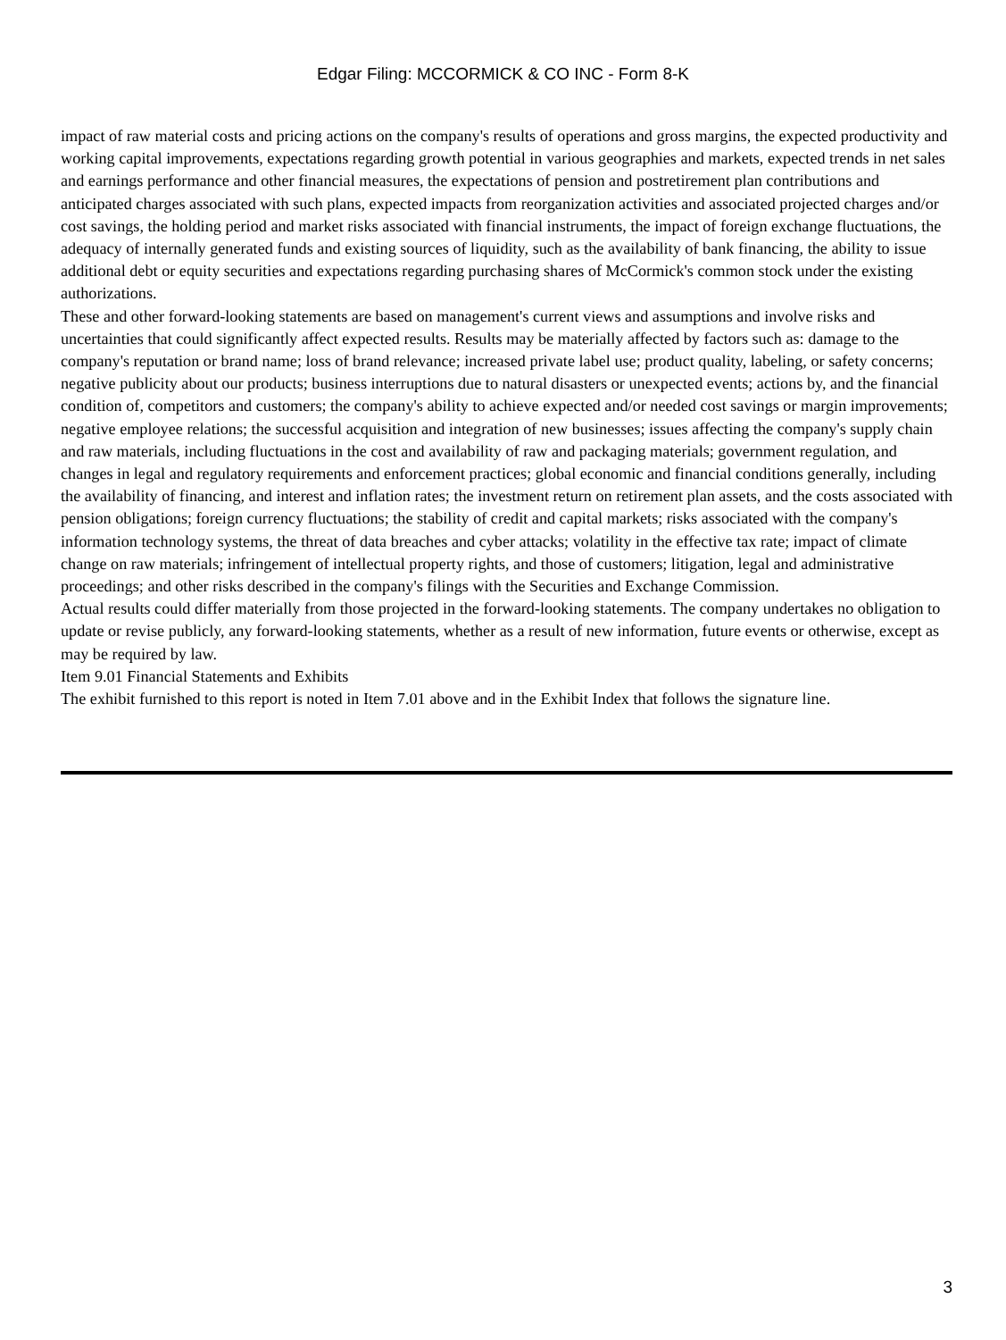Edgar Filing: MCCORMICK & CO INC - Form 8-K
impact of raw material costs and pricing actions on the company's results of operations and gross margins, the expected productivity and working capital improvements, expectations regarding growth potential in various geographies and markets, expected trends in net sales and earnings performance and other financial measures, the expectations of pension and postretirement plan contributions and anticipated charges associated with such plans, expected impacts from reorganization activities and associated projected charges and/or cost savings, the holding period and market risks associated with financial instruments, the impact of foreign exchange fluctuations, the adequacy of internally generated funds and existing sources of liquidity, such as the availability of bank financing, the ability to issue additional debt or equity securities and expectations regarding purchasing shares of McCormick's common stock under the existing authorizations.
These and other forward-looking statements are based on management's current views and assumptions and involve risks and uncertainties that could significantly affect expected results. Results may be materially affected by factors such as: damage to the company's reputation or brand name; loss of brand relevance; increased private label use; product quality, labeling, or safety concerns; negative publicity about our products; business interruptions due to natural disasters or unexpected events; actions by, and the financial condition of, competitors and customers; the company's ability to achieve expected and/or needed cost savings or margin improvements; negative employee relations; the successful acquisition and integration of new businesses; issues affecting the company's supply chain and raw materials, including fluctuations in the cost and availability of raw and packaging materials; government regulation, and changes in legal and regulatory requirements and enforcement practices; global economic and financial conditions generally, including the availability of financing, and interest and inflation rates; the investment return on retirement plan assets, and the costs associated with pension obligations; foreign currency fluctuations; the stability of credit and capital markets; risks associated with the company's information technology systems, the threat of data breaches and cyber attacks; volatility in the effective tax rate; impact of climate change on raw materials; infringement of intellectual property rights, and those of customers; litigation, legal and administrative proceedings; and other risks described in the company's filings with the Securities and Exchange Commission.
Actual results could differ materially from those projected in the forward-looking statements. The company undertakes no obligation to update or revise publicly, any forward-looking statements, whether as a result of new information, future events or otherwise, except as may be required by law.
Item 9.01 Financial Statements and Exhibits
The exhibit furnished to this report is noted in Item 7.01 above and in the Exhibit Index that follows the signature line.
3